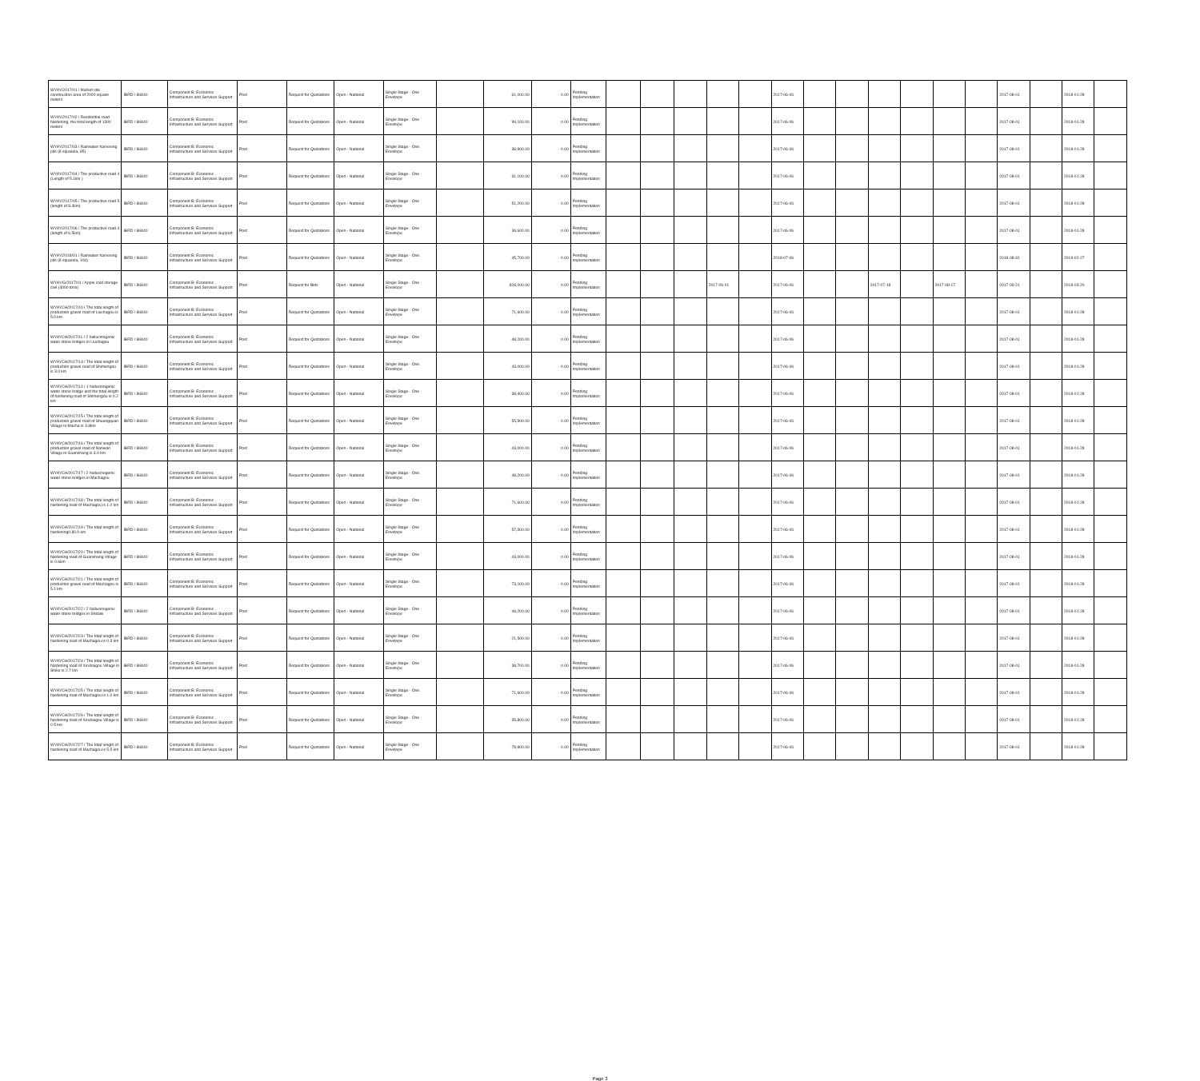| WYAY/2017/01 / Market site construction area of 2000 square meters | IBRD / 86840 | Component B: Economic Infrastructure and Services Support | Post | Request for Quotations | Open - National | Single Stage - One Envelope | | 61,000.00 | 0.00 | Pending Implementation | | | | | | 2017-06-06 | | | | | | | 2017-08-01 | | 2018-01-28 | |
| WYAY/2017/02 / Residential road hardening, the total length of 1300 meters | IBRD / 86840 | Component B: Economic Infrastructure and Services Support | Post | Request for Quotations | Open - National | Single Stage - One Envelope | | 99,100.00 | 0.00 | Pending Implementation | | | | | | 2017-06-06 | | | | | | | 2017-08-01 | | 2018-01-28 | |
| WYAY/2017/03 / Rainwater harvesing pits (8 squarela, 85) | IBRD / 86840 | Component B: Economic Infrastructure and Services Support | Post | Request for Quotations | Open - National | Single Stage - One Envelope | | 38,900.00 | 0.00 | Pending Implementation | | | | | | 2017-06-06 | | | | | | | 2017-08-01 | | 2018-01-28 | |
| WYAY/2017/04 / The productive road 4 (Length of 5.1km ) | IBRD / 86840 | Component B: Economic Infrastructure and Services Support | Post | Request for Quotations | Open - National | Single Stage - One Envelope | | 31,100.00 | 0.00 | Pending Implementation | | | | | | 2017-06-06 | | | | | | | 2017-08-01 | | 2018-01-28 | |
| WYAY/2017/05 / The productive road 5 (length of 8.4km) | IBRD / 86840 | Component B: Economic Infrastructure and Services Support | Post | Request for Quotations | Open - National | Single Stage - One Envelope | | 51,200.00 | 0.00 | Pending Implementation | | | | | | 2017-06-06 | | | | | | | 2017-08-01 | | 2018-01-28 | |
| WYAY/2017/06 / The productive road 4 (length of 6.5km) | IBRD / 86840 | Component B: Economic Infrastructure and Services Support | Post | Request for Quotations | Open - National | Single Stage - One Envelope | | 39,600.00 | 0.00 | Pending Implementation | | | | | | 2017-06-06 | | | | | | | 2017-08-01 | | 2018-01-28 | |
| WYAY/2018/01 / Rainwater harvesing pits (8 squarela, 100) | IBRD / 86840 | Component B: Economic Infrastructure and Services Support | Post | Request for Quotations | Open - National | Single Stage - One Envelope | | 45,700.00 | 0.00 | Pending Implementation | | | | | | 2018-07-06 | | | | | | | 2018-08-31 | | 2019-02-27 | |
| WYAY/G/2017/01 / Apple cold storage civil (4000 tons) | IBRD / 86840 | Component B: Economic Infrastructure and Services Support | Post | Request for Bids | Open - National | Single Stage - One Envelope | | 828,000.00 | 0.00 | Pending Implementation | | | | 2017-06-01 | | 2017-06-06 | | | 2017-07-18 | | 2017-08-17 | | 2017-09-21 | | 2018-03-20 | |
| WYAYCH/2017/10 / The total length of production gravel road of Liuchagou is 5.0 km | IBRD / 86840 | Component B: Economic Infrastructure and Services Support | Post | Request for Quotations | Open - National | Single Stage - One Envelope | | 71,600.00 | 0.00 | Pending Implementation | | | | | | 2017-06-06 | | | | | | | 2017-08-01 | | 2018-01-28 | |
| WYAYCH/2017/11 / 2 hallucinogenic water stone bridges in Liuchagou | IBRD / 86840 | Component B: Economic Infrastructure and Services Support | Post | Request for Quotations | Open - National | Single Stage - One Envelope | | 48,200.00 | 0.00 | Pending Implementation | | | | | | 2017-06-06 | | | | | | | 2017-08-01 | | 2018-01-28 | |
| WYAYCH/2017/13 / The total length of production gravel road of Shimengou is 3.0 km | IBRD / 86840 | Component B: Economic Infrastructure and Services Support | Post | Request for Quotations | Open - National | Single Stage - One Envelope | | 43,000.00 | 0.00 | Pending Implementation | | | | | | 2017-06-06 | | | | | | | 2017-08-01 | | 2018-01-28 | |
| WYAYCH/2017/14 / 1 hallucinogenic water stone bridge and the total length of hardening road of Shimengou is 0.2 km | IBRD / 86840 | Component B: Economic Infrastructure and Services Support | Post | Request for Quotations | Open - National | Single Stage - One Envelope | | 38,400.00 | 0.00 | Pending Implementation | | | | | | 2017-06-06 | | | | | | | 2017-08-01 | | 2018-01-28 | |
| WYAYCH/2017/15 / The total length of production gravel road of Shuangquan Village in Macha is 3.8km | IBRD / 86840 | Component B: Economic Infrastructure and Services Support | Post | Request for Quotations | Open - National | Single Stage - One Envelope | | 55,900.00 | 0.00 | Pending Implementation | | | | | | 2017-06-06 | | | | | | | 2017-08-01 | | 2018-01-28 | |
| WYAYCH/2017/16 / The total length of production gravel road of Nanwan Village in Guanshang is 3.0 km | IBRD / 86840 | Component B: Economic Infrastructure and Services Support | Post | Request for Quotations | Open - National | Single Stage - One Envelope | | 43,000.00 | 0.00 | Pending Implementation | | | | | | 2017-06-06 | | | | | | | 2017-08-01 | | 2018-01-28 | |
| WYAYCH/2017/17 / 2 hallucinogenic water stone bridges in Machagou | IBRD / 86840 | Component B: Economic Infrastructure and Services Support | Post | Request for Quotations | Open - National | Single Stage - One Envelope | | 48,200.00 | 0.00 | Pending Implementation | | | | | | 2017-06-06 | | | | | | | 2017-08-01 | | 2018-01-28 | |
| WYAYCH/2017/18 / The total length of hardening road of Machagou is 1.0 km | IBRD / 86840 | Component B: Economic Infrastructure and Services Support | Post | Request for Quotations | Open - National | Single Stage - One Envelope | | 71,600.00 | 0.00 | Pending Implementation | | | | | | 2017-06-06 | | | | | | | 2017-08-01 | | 2018-01-28 | |
| WYAYCH/2017/19 / The total length of hardening0.80.0 km | IBRD / 86840 | Component B: Economic Infrastructure and Services Support | Post | Request for Quotations | Open - National | Single Stage - One Envelope | | 57,300.00 | 0.00 | Pending Implementation | | | | | | 2017-06-06 | | | | | | | 2017-08-01 | | 2018-01-28 | |
| WYAYCH/2017/20 / The total length of hardening road of Guanshang Village is 0.6km | IBRD / 86840 | Component B: Economic Infrastructure and Services Support | Post | Request for Quotations | Open - National | Single Stage - One Envelope | | 43,000.00 | 0.00 | Pending Implementation | | | | | | 2017-06-06 | | | | | | | 2017-08-01 | | 2018-01-28 | |
| WYAYCH/2017/21 / The total length of production gravel road of Machagou is 5.1 km | IBRD / 86840 | Component B: Economic Infrastructure and Services Support | Post | Request for Quotations | Open - National | Single Stage - One Envelope | | 73,100.00 | 0.00 | Pending Implementation | | | | | | 2017-06-06 | | | | | | | 2017-08-01 | | 2018-01-28 | |
| WYAYCH/2017/22 / 2 hallucinogenic water stone bridges in Shitaisi | IBRD / 86840 | Component B: Economic Infrastructure and Services Support | Post | Request for Quotations | Open - National | Single Stage - One Envelope | | 48,200.00 | 0.00 | Pending Implementation | | | | | | 2017-06-06 | | | | | | | 2017-08-01 | | 2018-01-28 | |
| WYAYCH/2017/23 / The total length of hardening road of Machagou is 0.3 km | IBRD / 86840 | Component B: Economic Infrastructure and Services Support | Post | Request for Quotations | Open - National | Single Stage - One Envelope | | 21,500.00 | 0.00 | Pending Implementation | | | | | | 2017-06-06 | | | | | | | 2017-08-01 | | 2018-01-28 | |
| WYAYCH/2017/24 / The total length of hardening road of Xiruhaigou Village in Shike is 2.7 km | IBRD / 86840 | Component B: Economic Infrastructure and Services Support | Post | Request for Quotations | Open - National | Single Stage - One Envelope | | 38,700.00 | 0.00 | Pending Implementation | | | | | | 2017-06-06 | | | | | | | 2017-08-01 | | 2018-01-28 | |
| WYAYCH/2017/25 / The total length of hardening road of Machagou is 1.0 km | IBRD / 86840 | Component B: Economic Infrastructure and Services Support | Post | Request for Quotations | Open - National | Single Stage - One Envelope | | 71,600.00 | 0.00 | Pending Implementation | | | | | | 2017-06-06 | | | | | | | 2017-08-01 | | 2018-01-28 | |
| WYAYCH/2017/26 / The total length of hardening road of Xiruhaigou Village is 0.5 km | IBRD / 86840 | Component B: Economic Infrastructure and Services Support | Post | Request for Quotations | Open - National | Single Stage - One Envelope | | 35,800.00 | 0.00 | Pending Implementation | | | | | | 2017-06-06 | | | | | | | 2017-08-01 | | 2018-01-28 | |
| WYAYCH/2017/27 / The total length of hardening road of Machagou is 5.5 km | IBRD / 86840 | Component B: Economic Infrastructure and Services Support | Post | Request for Quotations | Open - National | Single Stage - One Envelope | | 78,800.00 | 0.00 | Pending Implementation | | | | | | 2017-06-06 | | | | | | | 2017-08-01 | | 2018-01-28 | |
Page 3